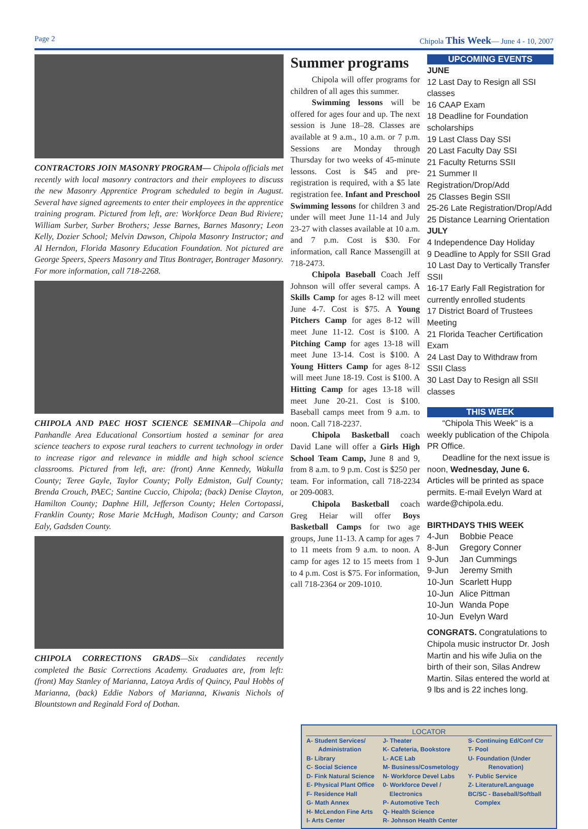Page 2 Chipola This Week— June 4 - 10, 2007
CONTRACTORS JOIN MASONRY PROGRAM— Chipola officials met recently with local masonry contractors and their employees to discuss the new Masonry Apprentice Program scheduled to begin in August. Several have signed agreements to enter their employees in the apprentice training program. Pictured from left, are: Workforce Dean Bud Riviere; William Surber, Surber Brothers; Jesse Barnes, Barnes Masonry; Leon Kelly, Dozier School; Melvin Dawson, Chipola Masonry Instructor; and Al Herndon, Florida Masonry Education Foundation. Not pictured are George Speers, Speers Masonry and Titus Bontrager, Bontrager Masonry. For more information, call 718-2268.
CHIPOLA AND PAEC HOST SCIENCE SEMINAR—Chipola and Panhandle Area Educational Consortium hosted a seminar for area science teachers to expose rural teachers to current technology in order to increase rigor and relevance in middle and high school science classrooms. Pictured from left, are: (front) Anne Kennedy, Wakulla County; Teree Gayle, Taylor County; Polly Edmiston, Gulf County; Brenda Crouch, PAEC; Santine Cuccio, Chipola; (back) Denise Clayton, Hamilton County; Daphne Hill, Jefferson County; Helen Cortopassi, Franklin County; Rose Marie McHugh, Madison County; and Carson Ealy, Gadsden County.
CHIPOLA CORRECTIONS GRADS—Six candidates recently completed the Basic Corrections Academy. Graduates are, from left: (front) May Stanley of Marianna, Latoya Ardis of Quincy, Paul Hobbs of Marianna, (back) Eddie Nabors of Marianna, Kiwanis Nichols of Blountstown and Reginald Ford of Dothan.
Summer programs
Chipola will offer programs for children of all ages this summer.
Swimming lessons will be offered for ages four and up. The next session is June 18–28. Classes are available at 9 a.m., 10 a.m. or 7 p.m. Sessions are Monday through Thursday for two weeks of 45-minute lessons. Cost is $45 and pre-registration is required, with a $5 late registration fee. Infant and Preschool Swimming lessons for children 3 and under will meet June 11-14 and July 23-27 with classes available at 10 a.m. and 7 p.m. Cost is $30. For information, call Rance Massengill at 718-2473.
Chipola Baseball Coach Jeff Johnson will offer several camps. A Skills Camp for ages 8-12 will meet June 4-7. Cost is $75. A Young Pitchers Camp for ages 8-12 will meet June 11-12. Cost is $100. A Pitching Camp for ages 13-18 will meet June 13-14. Cost is $100. A Young Hitters Camp for ages 8-12 will meet June 18-19. Cost is $100. A Hitting Camp for ages 13-18 will meet June 20-21. Cost is $100. Baseball camps meet from 9 a.m. to noon. Call 718-2237.
Chipola Basketball coach David Lane will offer a Girls High School Team Camp, June 8 and 9, from 8 a.m. to 9 p.m. Cost is $250 per team. For information, call 718-2234 or 209-0083.
Chipola Basketball coach Greg Heiar will offer Boys Basketball Camps for two age groups, June 11-13. A camp for ages 7 to 11 meets from 9 a.m. to noon. A camp for ages 12 to 15 meets from 1 to 4 p.m. Cost is $75. For information, call 718-2364 or 209-1010.
UPCOMING EVENTS
JUNE
12 Last Day to Resign all SSI classes
16 CAAP Exam
18 Deadline for Foundation scholarships
19 Last Class Day SSI
20 Last Faculty Day SSI
21 Faculty Returns SSII
21 Summer II Registration/Drop/Add
25 Classes Begin SSII
25-26 Late Registration/Drop/Add
25 Distance Learning Orientation
JULY
4 Independence Day Holiday
9 Deadline to Apply for SSII Grad
10 Last Day to Vertically Transfer SSII
16-17 Early Fall Registration for currently enrolled students
17 District Board of Trustees Meeting
21 Florida Teacher Certification Exam
24 Last Day to Withdraw from SSII Class
30 Last Day to Resign all SSII classes
THIS WEEK
“Chipola This Week” is a weekly publication of the Chipola PR Office.
Deadline for the next issue is noon, Wednesday, June 6. Articles will be printed as space permits. E-mail Evelyn Ward at warde@chipola.edu.
BIRTHDAYS THIS WEEK
| 4-Jun | Bobbie Peace |
| 8-Jun | Gregory Conner |
| 9-Jun | Jan Cummings |
| 9-Jun | Jeremy Smith |
| 10-Jun | Scarlett Hupp |
| 10-Jun | Alice Pittman |
| 10-Jun | Wanda Pope |
| 10-Jun | Evelyn Ward |
CONGRATS. Congratulations to Chipola music instructor Dr. Josh Martin and his wife Julia on the birth of their son, Silas Andrew Martin. Silas entered the world at 9 lbs and is 22 inches long.
LOCATOR
| A- Student Services/ Administration B- Library C- Social Science D- Fink Natural Science E- Physical Plant Office F- Residence Hall G- Math Annex H- McLendon Fine Arts I- Arts Center | J- Theater K- Cafeteria, Bookstore L- ACE Lab M- Business/Cosmetology N- Workforce Devel Labs 0- Workforce Devel / Electronics P- Automotive Tech Q- Health Science R- Johnson Health Center | S- Continuing Ed/Conf Ctr T- Pool U- Foundation (Under Renovation) Y- Public Service Z- Literature/Language BC/SC - Baseball/Softball Complex |